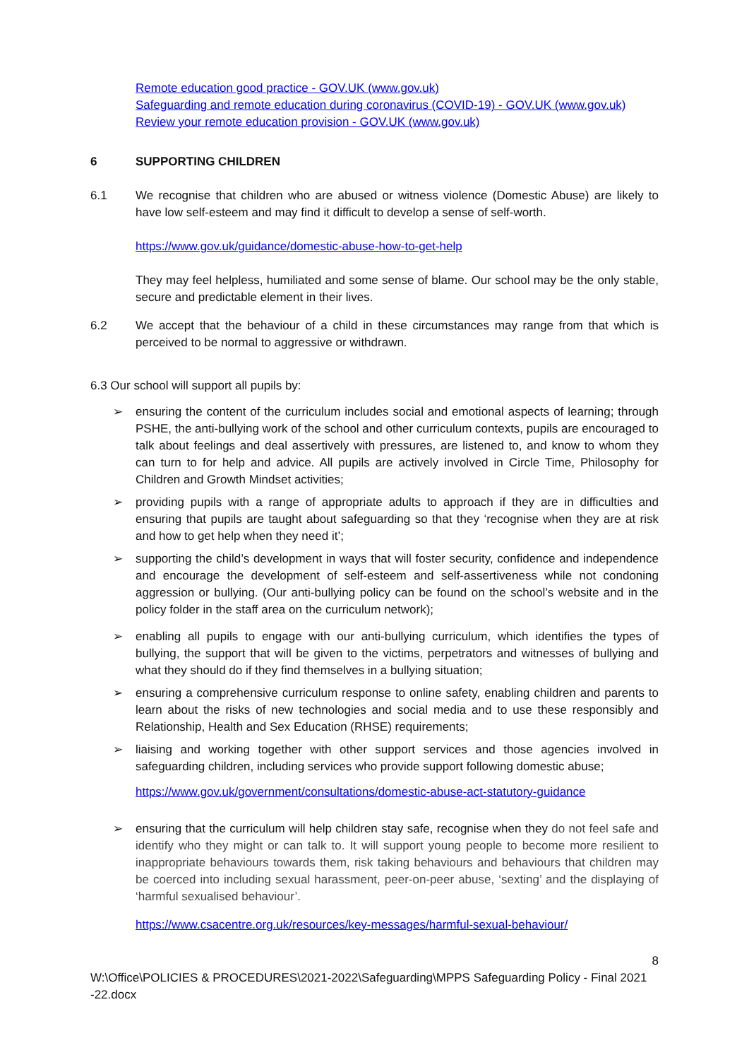Remote education good practice - GOV.UK (www.gov.uk)
Safeguarding and remote education during coronavirus (COVID-19) - GOV.UK (www.gov.uk)
Review your remote education provision - GOV.UK (www.gov.uk)
6 SUPPORTING CHILDREN
6.1 We recognise that children who are abused or witness violence (Domestic Abuse) are likely to have low self-esteem and may find it difficult to develop a sense of self-worth.
https://www.gov.uk/guidance/domestic-abuse-how-to-get-help
They may feel helpless, humiliated and some sense of blame. Our school may be the only stable, secure and predictable element in their lives.
6.2 We accept that the behaviour of a child in these circumstances may range from that which is perceived to be normal to aggressive or withdrawn.
6.3 Our school will support all pupils by:
➢ ensuring the content of the curriculum includes social and emotional aspects of learning; through PSHE, the anti-bullying work of the school and other curriculum contexts, pupils are encouraged to talk about feelings and deal assertively with pressures, are listened to, and know to whom they can turn to for help and advice. All pupils are actively involved in Circle Time, Philosophy for Children and Growth Mindset activities;
➢ providing pupils with a range of appropriate adults to approach if they are in difficulties and ensuring that pupils are taught about safeguarding so that they ‘recognise when they are at risk and how to get help when they need it’;
➢ supporting the child’s development in ways that will foster security, confidence and independence and encourage the development of self-esteem and self-assertiveness while not condoning aggression or bullying. (Our anti-bullying policy can be found on the school’s website and in the policy folder in the staff area on the curriculum network);
➢ enabling all pupils to engage with our anti-bullying curriculum, which identifies the types of bullying, the support that will be given to the victims, perpetrators and witnesses of bullying and what they should do if they find themselves in a bullying situation;
➢ ensuring a comprehensive curriculum response to online safety, enabling children and parents to learn about the risks of new technologies and social media and to use these responsibly and Relationship, Health and Sex Education (RHSE) requirements;
➢ liaising and working together with other support services and those agencies involved in safeguarding children, including services who provide support following domestic abuse;
https://www.gov.uk/government/consultations/domestic-abuse-act-statutory-guidance
➢ ensuring that the curriculum will help children stay safe, recognise when they do not feel safe and identify who they might or can talk to. It will support young people to become more resilient to inappropriate behaviours towards them, risk taking behaviours and behaviours that children may be coerced into including sexual harassment, peer-on-peer abuse, ‘sexting’ and the displaying of ‘harmful sexualised behaviour’.
https://www.csacentre.org.uk/resources/key-messages/harmful-sexual-behaviour/
8
W:\Office\POLICIES & PROCEDURES\2021-2022\Safeguarding\MPPS Safeguarding Policy - Final 2021 -22.docx